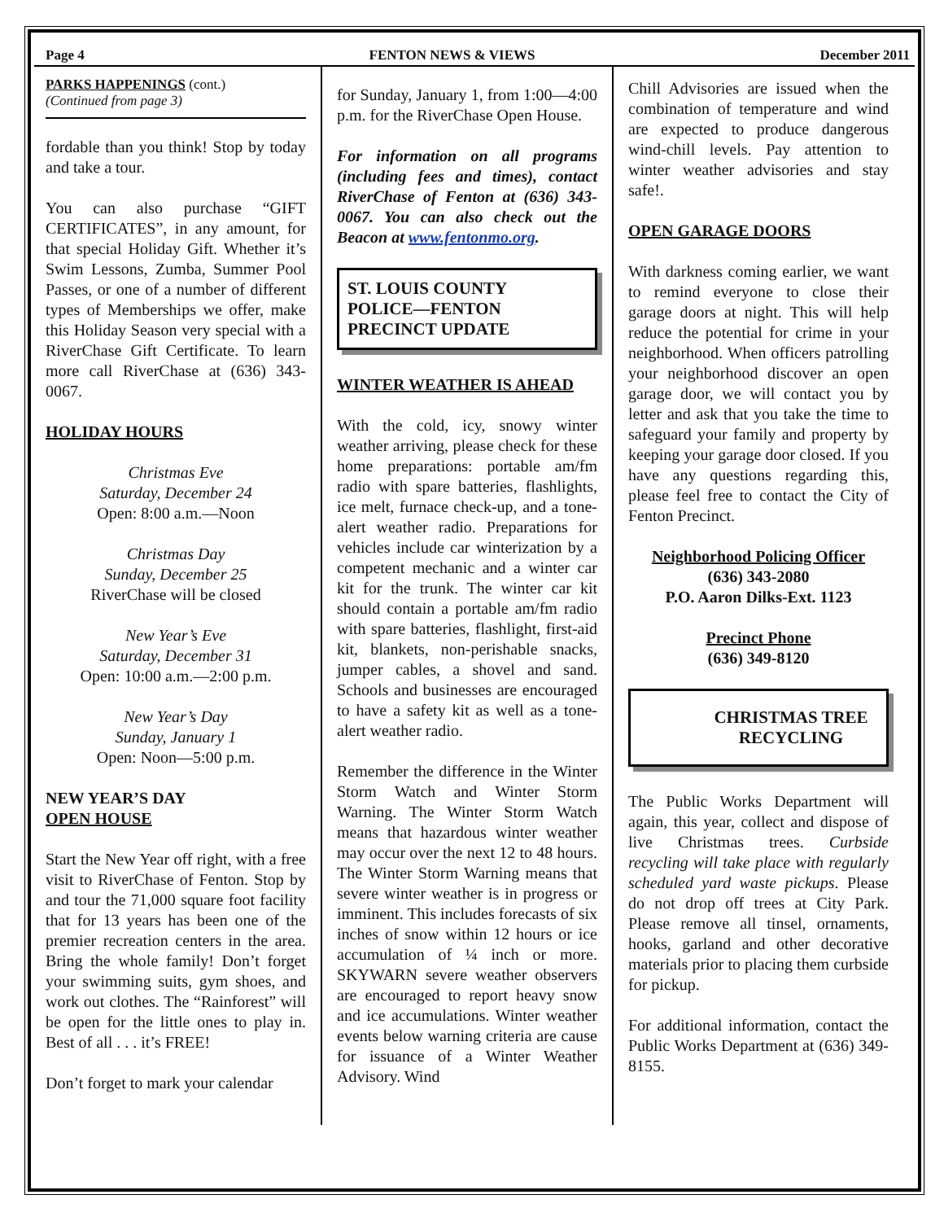Page 4 FENTON NEWS & VIEWS December 2011
PARKS HAPPENINGS (cont.)
(Continued from page 3)
fordable than you think! Stop by today and take a tour.
You can also purchase “GIFT CERTIFICATES”, in any amount, for that special Holiday Gift. Whether it’s Swim Lessons, Zumba, Summer Pool Passes, or one of a number of different types of Memberships we offer, make this Holiday Season very special with a RiverChase Gift Certificate. To learn more call RiverChase at (636) 343-0067.
HOLIDAY HOURS
Christmas Eve
Saturday, December 24
Open: 8:00 a.m.—Noon
Christmas Day
Sunday, December 25
RiverChase will be closed
New Year’s Eve
Saturday, December 31
Open: 10:00 a.m.—2:00 p.m.
New Year’s Day
Sunday, January 1
Open: Noon—5:00 p.m.
NEW YEAR’S DAY
OPEN HOUSE
Start the New Year off right, with a free visit to RiverChase of Fenton. Stop by and tour the 71,000 square foot facility that for 13 years has been one of the premier recreation centers in the area. Bring the whole family! Don’t forget your swimming suits, gym shoes, and work out clothes. The “Rainforest” will be open for the little ones to play in. Best of all . . . it’s FREE!
Don’t forget to mark your calendar
for Sunday, January 1, from 1:00—4:00 p.m. for the RiverChase Open House.
For information on all programs (including fees and times), contact RiverChase of Fenton at (636) 343-0067. You can also check out the Beacon at www.fentonmo.org.
ST. LOUIS COUNTY
POLICE—FENTON
PRECINCT UPDATE
WINTER WEATHER IS AHEAD
With the cold, icy, snowy winter weather arriving, please check for these home preparations: portable am/fm radio with spare batteries, flashlights, ice melt, furnace check-up, and a tone-alert weather radio. Preparations for vehicles include car winterization by a competent mechanic and a winter car kit for the trunk. The winter car kit should contain a portable am/fm radio with spare batteries, flashlight, first-aid kit, blankets, non-perishable snacks, jumper cables, a shovel and sand. Schools and businesses are encouraged to have a safety kit as well as a tone-alert weather radio.
Remember the difference in the Winter Storm Watch and Winter Storm Warning. The Winter Storm Watch means that hazardous winter weather may occur over the next 12 to 48 hours. The Winter Storm Warning means that severe winter weather is in progress or imminent. This includes forecasts of six inches of snow within 12 hours or ice accumulation of ¼ inch or more. SKYWARN severe weather observers are encouraged to report heavy snow and ice accumulations. Winter weather events below warning criteria are cause for issuance of a Winter Weather Advisory. Wind
Chill Advisories are issued when the combination of temperature and wind are expected to produce dangerous wind-chill levels. Pay attention to winter weather advisories and stay safe!.
OPEN GARAGE DOORS
With darkness coming earlier, we want to remind everyone to close their garage doors at night. This will help reduce the potential for crime in your neighborhood. When officers patrolling your neighborhood discover an open garage door, we will contact you by letter and ask that you take the time to safeguard your family and property by keeping your garage door closed. If you have any questions regarding this, please feel free to contact the City of Fenton Precinct.
Neighborhood Policing Officer
(636) 343-2080
P.O. Aaron Dilks-Ext. 1123
Precinct Phone
(636) 349-8120
CHRISTMAS TREE
RECYCLING
The Public Works Department will again, this year, collect and dispose of live Christmas trees. Curbside recycling will take place with regularly scheduled yard waste pickups. Please do not drop off trees at City Park. Please remove all tinsel, ornaments, hooks, garland and other decorative materials prior to placing them curbside for pickup.
For additional information, contact the Public Works Department at (636) 349-8155.